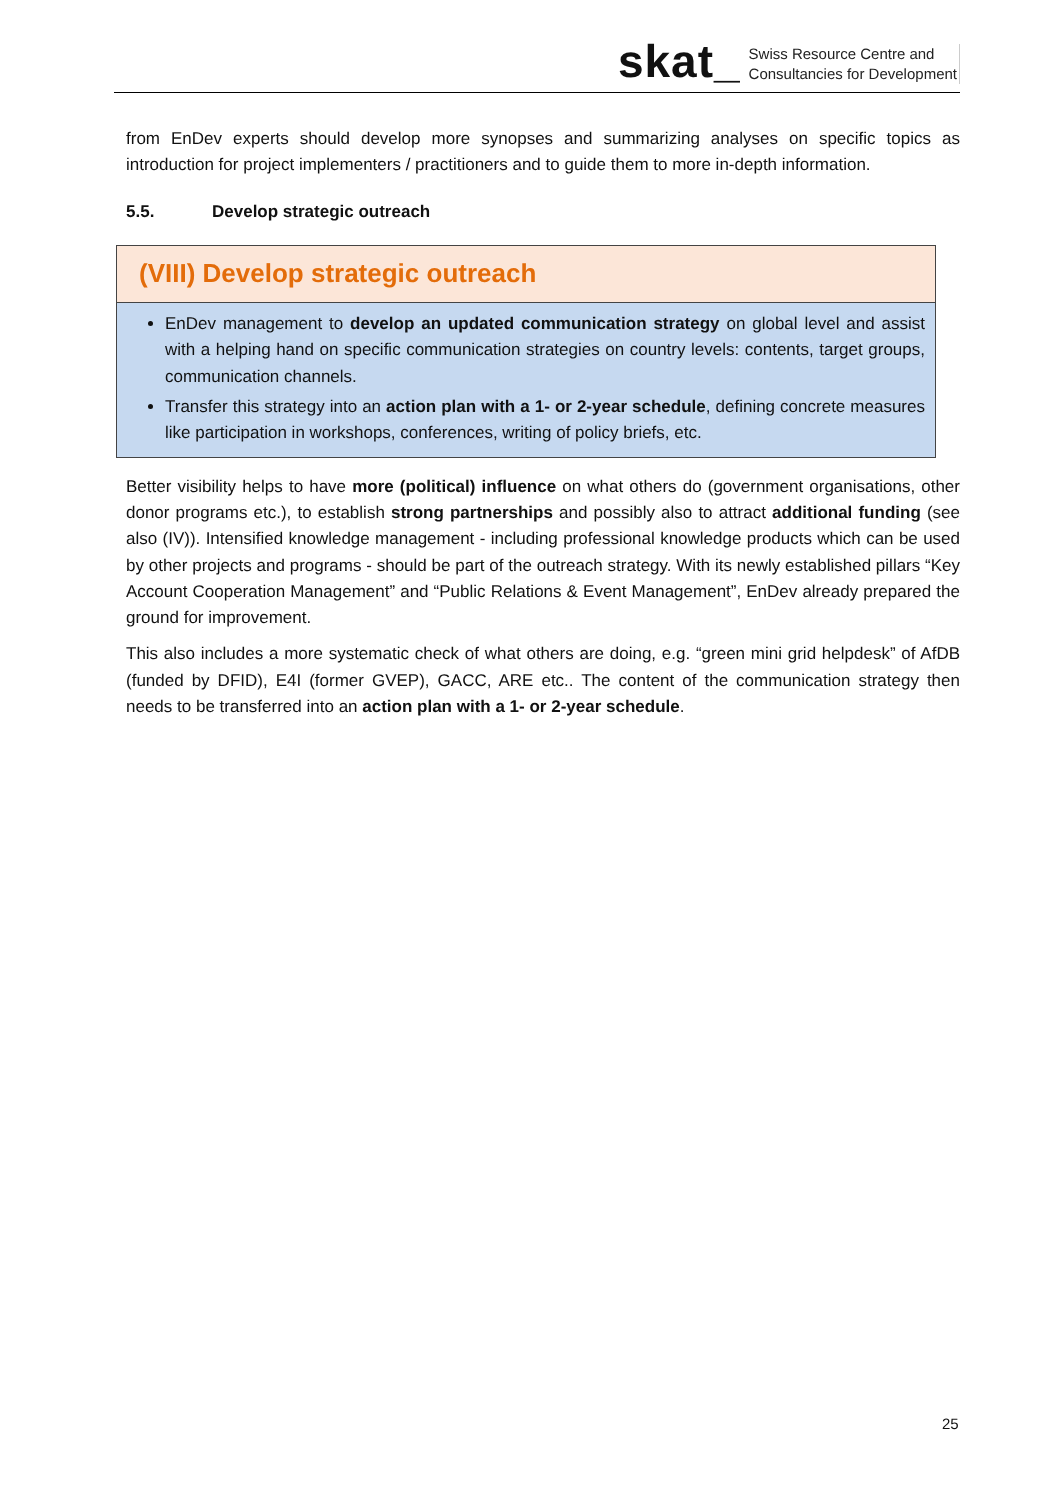skat_
Swiss Resource Centre and
Consultancies for Development
from EnDev experts should develop more synopses and summarizing analyses on specific topics as introduction for project implementers / practitioners and to guide them to more in-depth information.
5.5. Develop strategic outreach
(VIII) Develop strategic outreach
EnDev management to develop an updated communication strategy on global level and assist with a helping hand on specific communication strategies on country levels: contents, target groups, communication channels.
Transfer this strategy into an action plan with a 1- or 2-year schedule, defining concrete measures like participation in workshops, conferences, writing of policy briefs, etc.
Better visibility helps to have more (political) influence on what others do (government organisations, other donor programs etc.), to establish strong partnerships and possibly also to attract additional funding (see also (IV)). Intensified knowledge management - including professional knowledge products which can be used by other projects and programs - should be part of the outreach strategy. With its newly established pillars “Key Account Cooperation Management” and “Public Relations & Event Management”, EnDev already prepared the ground for improvement.
This also includes a more systematic check of what others are doing, e.g. “green mini grid helpdesk” of AfDB (funded by DFID), E4I (former GVEP), GACC, ARE etc.. The content of the communication strategy then needs to be transferred into an action plan with a 1- or 2-year schedule.
25